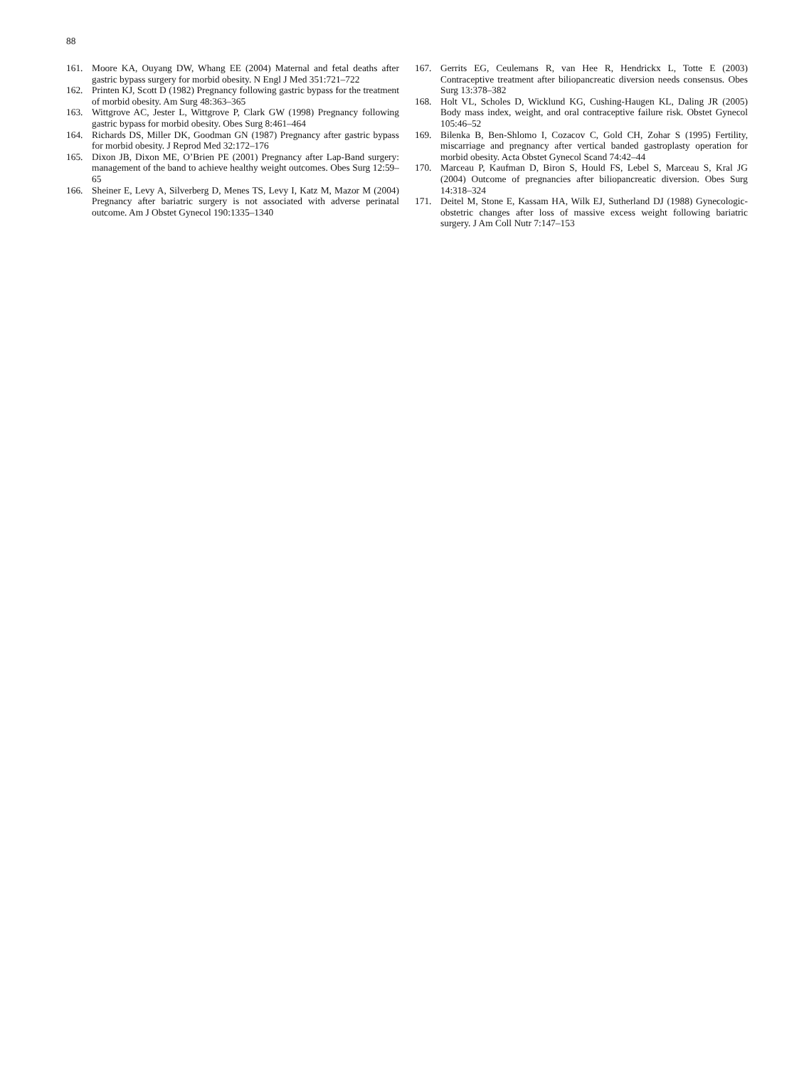88
161. Moore KA, Ouyang DW, Whang EE (2004) Maternal and fetal deaths after gastric bypass surgery for morbid obesity. N Engl J Med 351:721–722
162. Printen KJ, Scott D (1982) Pregnancy following gastric bypass for the treatment of morbid obesity. Am Surg 48:363–365
163. Wittgrove AC, Jester L, Wittgrove P, Clark GW (1998) Pregnancy following gastric bypass for morbid obesity. Obes Surg 8:461–464
164. Richards DS, Miller DK, Goodman GN (1987) Pregnancy after gastric bypass for morbid obesity. J Reprod Med 32:172–176
165. Dixon JB, Dixon ME, O’Brien PE (2001) Pregnancy after Lap-Band surgery: management of the band to achieve healthy weight outcomes. Obes Surg 12:59–65
166. Sheiner E, Levy A, Silverberg D, Menes TS, Levy I, Katz M, Mazor M (2004) Pregnancy after bariatric surgery is not associated with adverse perinatal outcome. Am J Obstet Gynecol 190:1335–1340
167. Gerrits EG, Ceulemans R, van Hee R, Hendrickx L, Totte E (2003) Contraceptive treatment after biliopancreatic diversion needs consensus. Obes Surg 13:378–382
168. Holt VL, Scholes D, Wicklund KG, Cushing-Haugen KL, Daling JR (2005) Body mass index, weight, and oral contraceptive failure risk. Obstet Gynecol 105:46–52
169. Bilenka B, Ben-Shlomo I, Cozacov C, Gold CH, Zohar S (1995) Fertility, miscarriage and pregnancy after vertical banded gastroplasty operation for morbid obesity. Acta Obstet Gynecol Scand 74:42–44
170. Marceau P, Kaufman D, Biron S, Hould FS, Lebel S, Marceau S, Kral JG (2004) Outcome of pregnancies after biliopancreatic diversion. Obes Surg 14:318–324
171. Deitel M, Stone E, Kassam HA, Wilk EJ, Sutherland DJ (1988) Gynecologic-obstetric changes after loss of massive excess weight following bariatric surgery. J Am Coll Nutr 7:147–153